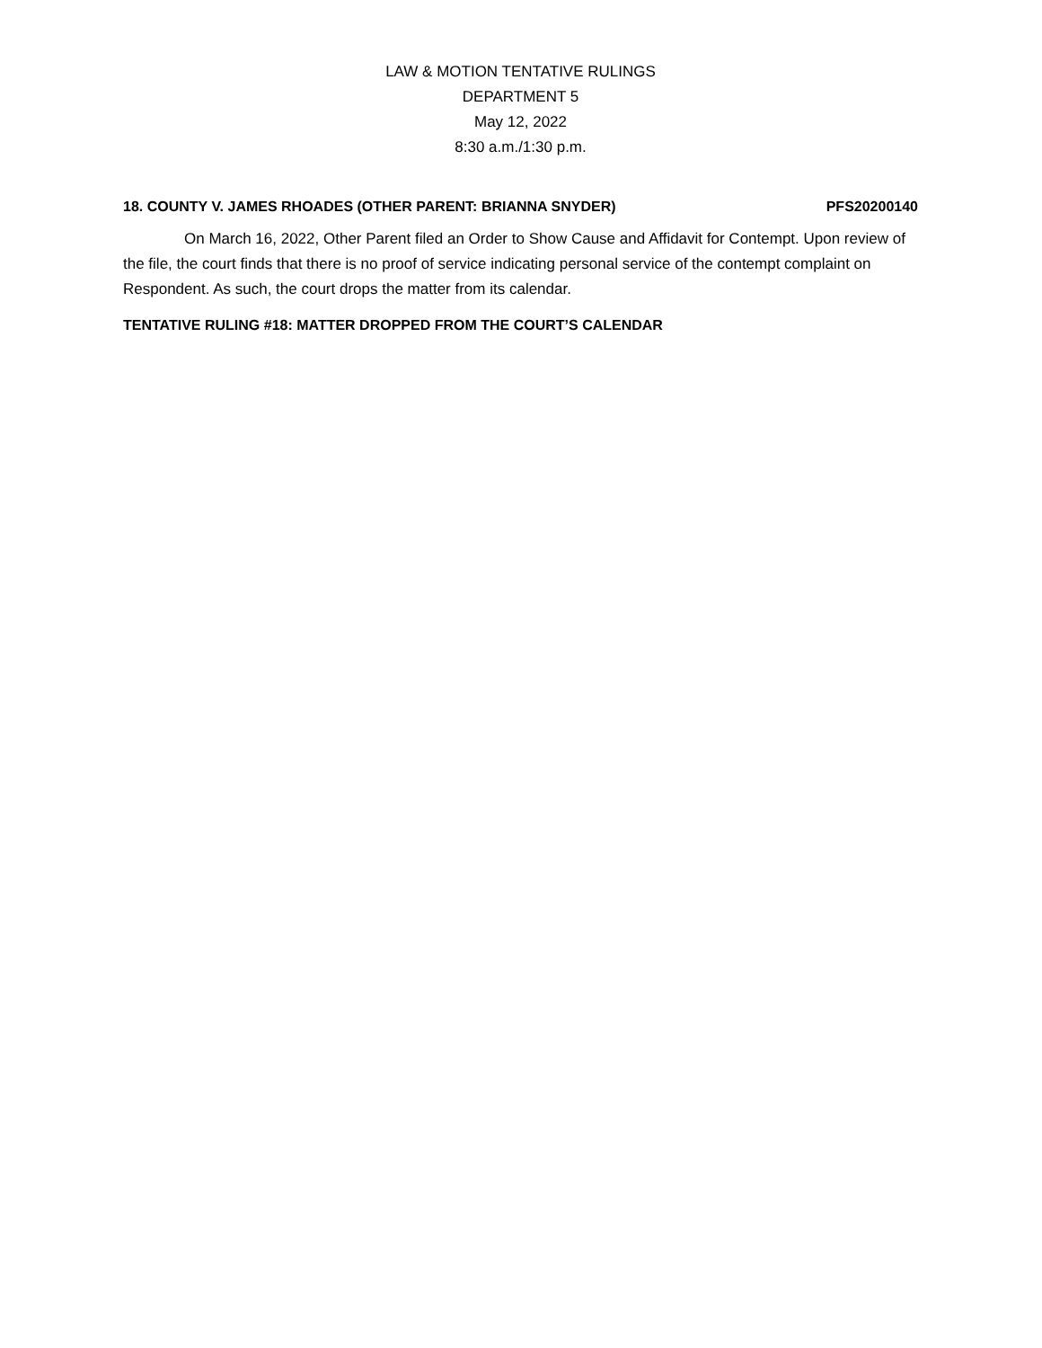LAW & MOTION TENTATIVE RULINGS
DEPARTMENT 5
May 12, 2022
8:30 a.m./1:30 p.m.
18. COUNTY V. JAMES RHOADES (OTHER PARENT: BRIANNA SNYDER) PFS20200140
On March 16, 2022, Other Parent filed an Order to Show Cause and Affidavit for Contempt. Upon review of the file, the court finds that there is no proof of service indicating personal service of the contempt complaint on Respondent. As such, the court drops the matter from its calendar.
TENTATIVE RULING #18: MATTER DROPPED FROM THE COURT’S CALENDAR